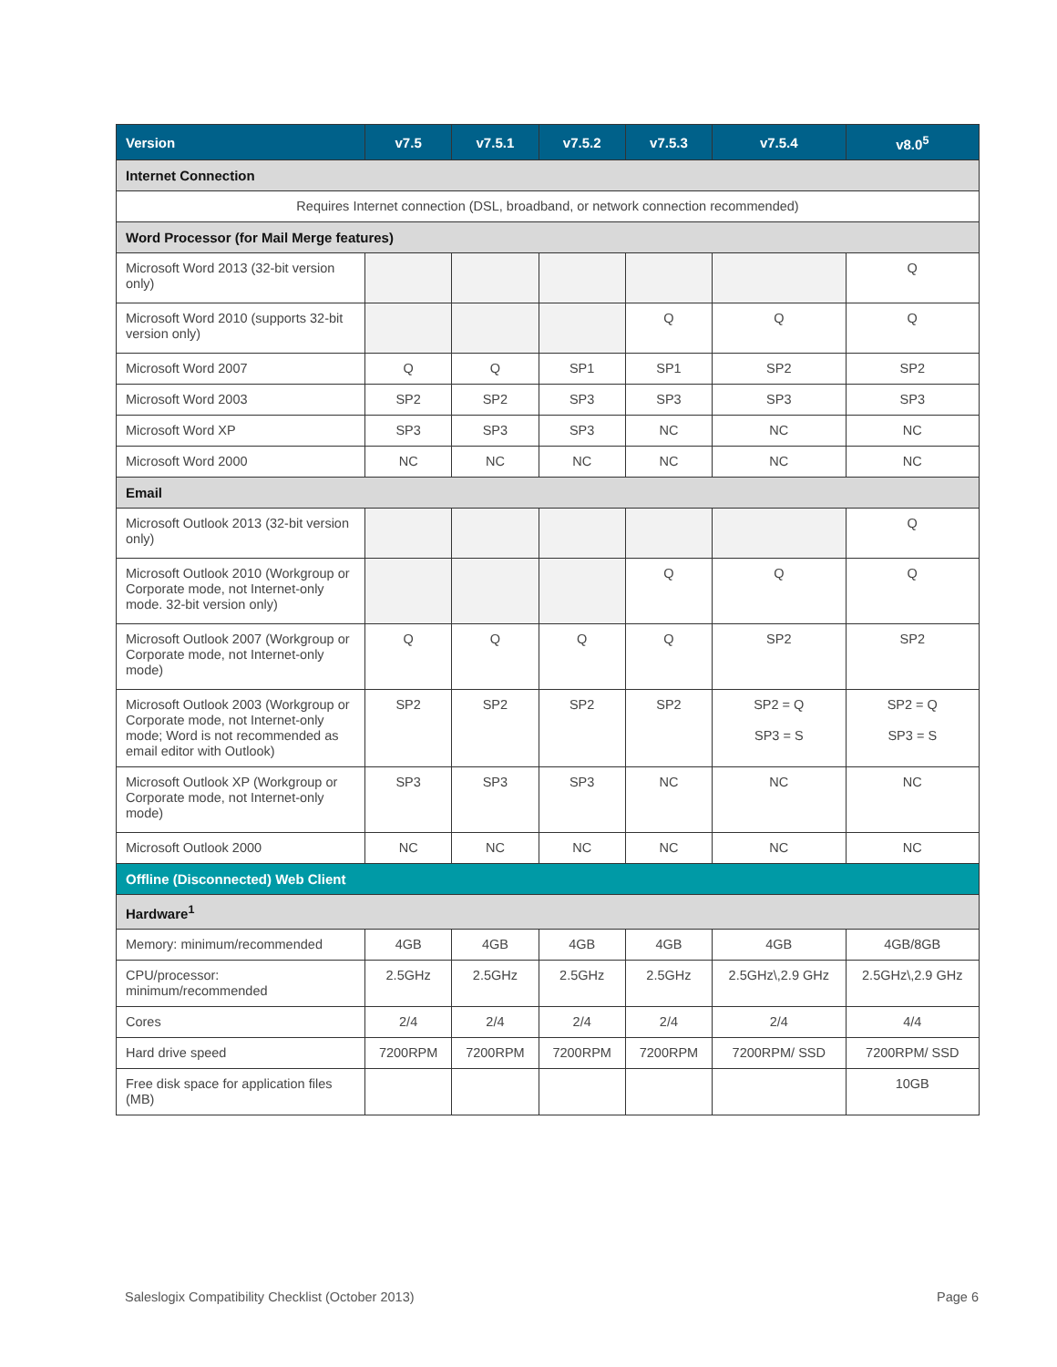| Version | v7.5 | v7.5.1 | v7.5.2 | v7.5.3 | v7.5.4 | v8.0<sup>5</sup> |
| --- | --- | --- | --- | --- | --- | --- |
| Internet Connection | | | | | | |
| Requires Internet connection (DSL, broadband, or network connection recommended) | | | | | | |
| Word Processor (for Mail Merge features) | | | | | | |
| Microsoft Word 2013 (32-bit version only) | | | | | | Q |
| Microsoft Word 2010 (supports 32-bit version only) | | | | Q | Q | Q |
| Microsoft Word 2007 | Q | Q | SP1 | SP1 | SP2 | SP2 |
| Microsoft Word 2003 | SP2 | SP2 | SP3 | SP3 | SP3 | SP3 |
| Microsoft Word XP | SP3 | SP3 | SP3 | NC | NC | NC |
| Microsoft Word 2000 | NC | NC | NC | NC | NC | NC |
| Email | | | | | | |
| Microsoft Outlook 2013 (32-bit version only) | | | | | | Q |
| Microsoft Outlook 2010 (Workgroup or Corporate mode, not Internet-only mode. 32-bit version only) | | | | Q | Q | Q |
| Microsoft Outlook 2007 (Workgroup or Corporate mode, not Internet-only mode) | Q | Q | Q | Q | SP2 | SP2 |
| Microsoft Outlook 2003 (Workgroup or Corporate mode, not Internet-only mode; Word is not recommended as email editor with Outlook) | SP2 | SP2 | SP2 | SP2 | SP2 = Q SP3 = S | SP2 = Q SP3 = S |
| Microsoft Outlook XP (Workgroup or Corporate mode, not Internet-only mode) | SP3 | SP3 | SP3 | NC | NC | NC |
| Microsoft Outlook 2000 | NC | NC | NC | NC | NC | NC |
| Offline (Disconnected) Web Client | | | | | | |
| Hardware<sup>1</sup> | | | | | | |
| Memory: minimum/recommended | 4GB | 4GB | 4GB | 4GB | 4GB | 4GB/8GB |
| CPU/processor: minimum/recommended | 2.5GHz | 2.5GHz | 2.5GHz | 2.5GHz | 2.5GHz\,2.9 GHz | 2.5GHz\,2.9 GHz |
| Cores | 2/4 | 2/4 | 2/4 | 2/4 | 2/4 | 4/4 |
| Hard drive speed | 7200RPM | 7200RPM | 7200RPM | 7200RPM | 7200RPM/ SSD | 7200RPM/ SSD |
| Free disk space for application files (MB) | | | | | | 10GB |
Saleslogix Compatibility Checklist (October 2013) Page 6